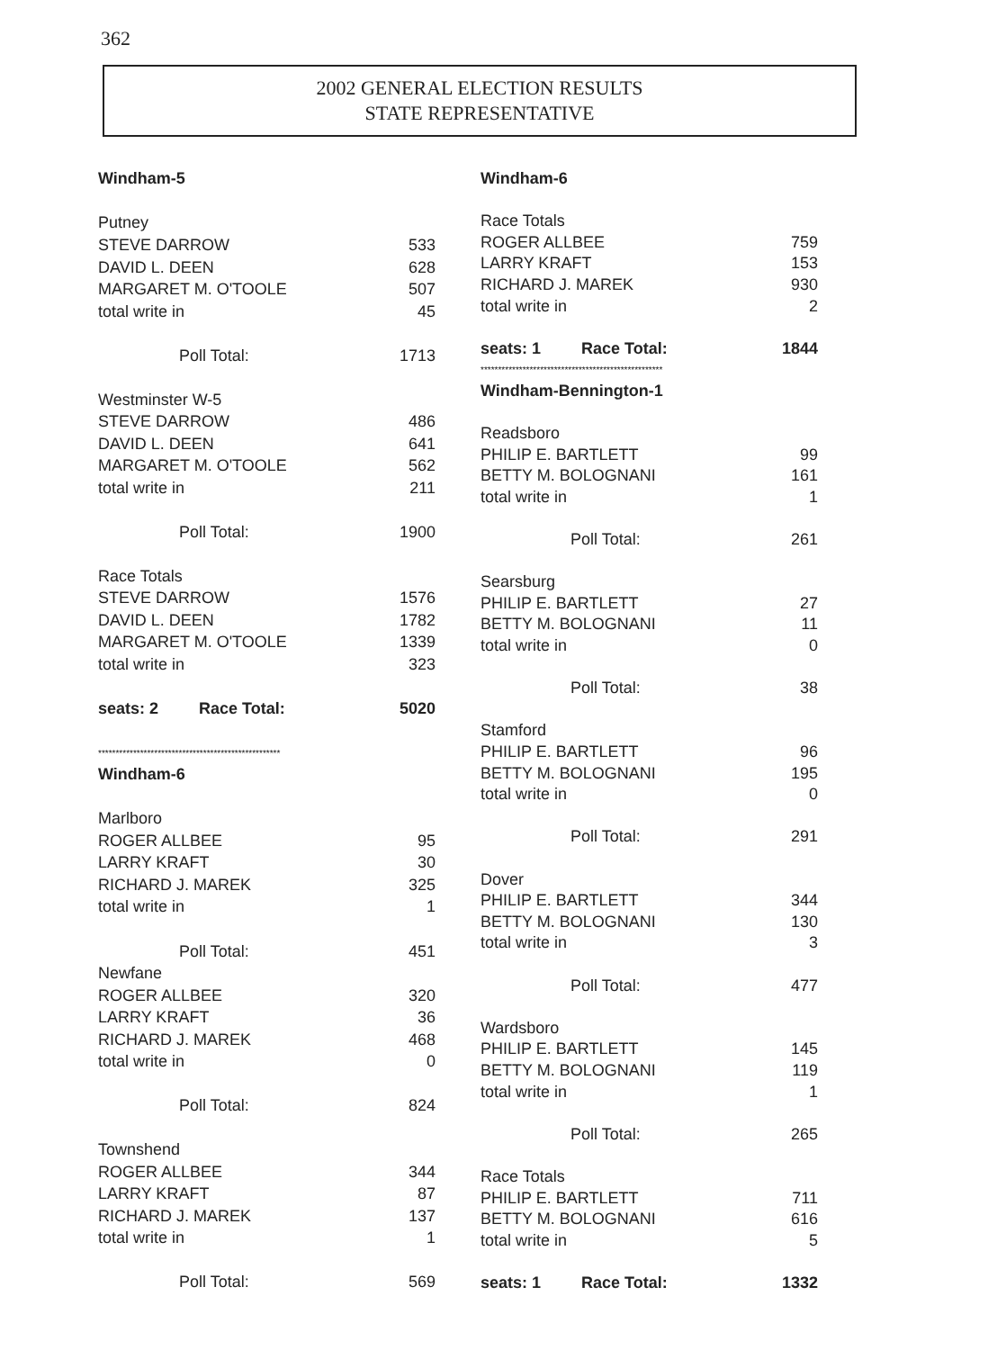362
2002 GENERAL ELECTION RESULTS
STATE REPRESENTATIVE
| Windham-5 | |
| Putney | |
| STEVE DARROW | 533 |
| DAVID L. DEEN | 628 |
| MARGARET M. O'TOOLE | 507 |
| total write in | 45 |
| Poll Total: | 1713 |
| Westminster W-5 | |
| STEVE DARROW | 486 |
| DAVID L. DEEN | 641 |
| MARGARET M. O'TOOLE | 562 |
| total write in | 211 |
| Poll Total: | 1900 |
| Race Totals | |
| STEVE DARROW | 1576 |
| DAVID L. DEEN | 1782 |
| MARGARET M. O'TOOLE | 1339 |
| total write in | 323 |
| seats: 2 Race Total: | 5020 |
| **************************************************** | |
| Windham-6 | |
| Marlboro | |
| ROGER ALLBEE | 95 |
| LARRY KRAFT | 30 |
| RICHARD J. MAREK | 325 |
| total write in | 1 |
| Poll Total: | 451 |
| Newfane | |
| ROGER ALLBEE | 320 |
| LARRY KRAFT | 36 |
| RICHARD J. MAREK | 468 |
| total write in | 0 |
| Poll Total: | 824 |
| Townshend | |
| ROGER ALLBEE | 344 |
| LARRY KRAFT | 87 |
| RICHARD J. MAREK | 137 |
| total write in | 1 |
| Poll Total: | 569 |
| Windham-6 | |
| Race Totals | |
| ROGER ALLBEE | 759 |
| LARRY KRAFT | 153 |
| RICHARD J. MAREK | 930 |
| total write in | 2 |
| seats: 1 Race Total: | 1844 |
| **************************************************** | |
| Windham-Bennington-1 | |
| Readsboro | |
| PHILIP E. BARTLETT | 99 |
| BETTY M. BOLOGNANI | 161 |
| total write in | 1 |
| Poll Total: | 261 |
| Searsburg | |
| PHILIP E. BARTLETT | 27 |
| BETTY M. BOLOGNANI | 11 |
| total write in | 0 |
| Poll Total: | 38 |
| Stamford | |
| PHILIP E. BARTLETT | 96 |
| BETTY M. BOLOGNANI | 195 |
| total write in | 0 |
| Poll Total: | 291 |
| Dover | |
| PHILIP E. BARTLETT | 344 |
| BETTY M. BOLOGNANI | 130 |
| total write in | 3 |
| Poll Total: | 477 |
| Wardsboro | |
| PHILIP E. BARTLETT | 145 |
| BETTY M. BOLOGNANI | 119 |
| total write in | 1 |
| Poll Total: | 265 |
| Race Totals | |
| PHILIP E. BARTLETT | 711 |
| BETTY M. BOLOGNANI | 616 |
| total write in | 5 |
| seats: 1 Race Total: | 1332 |